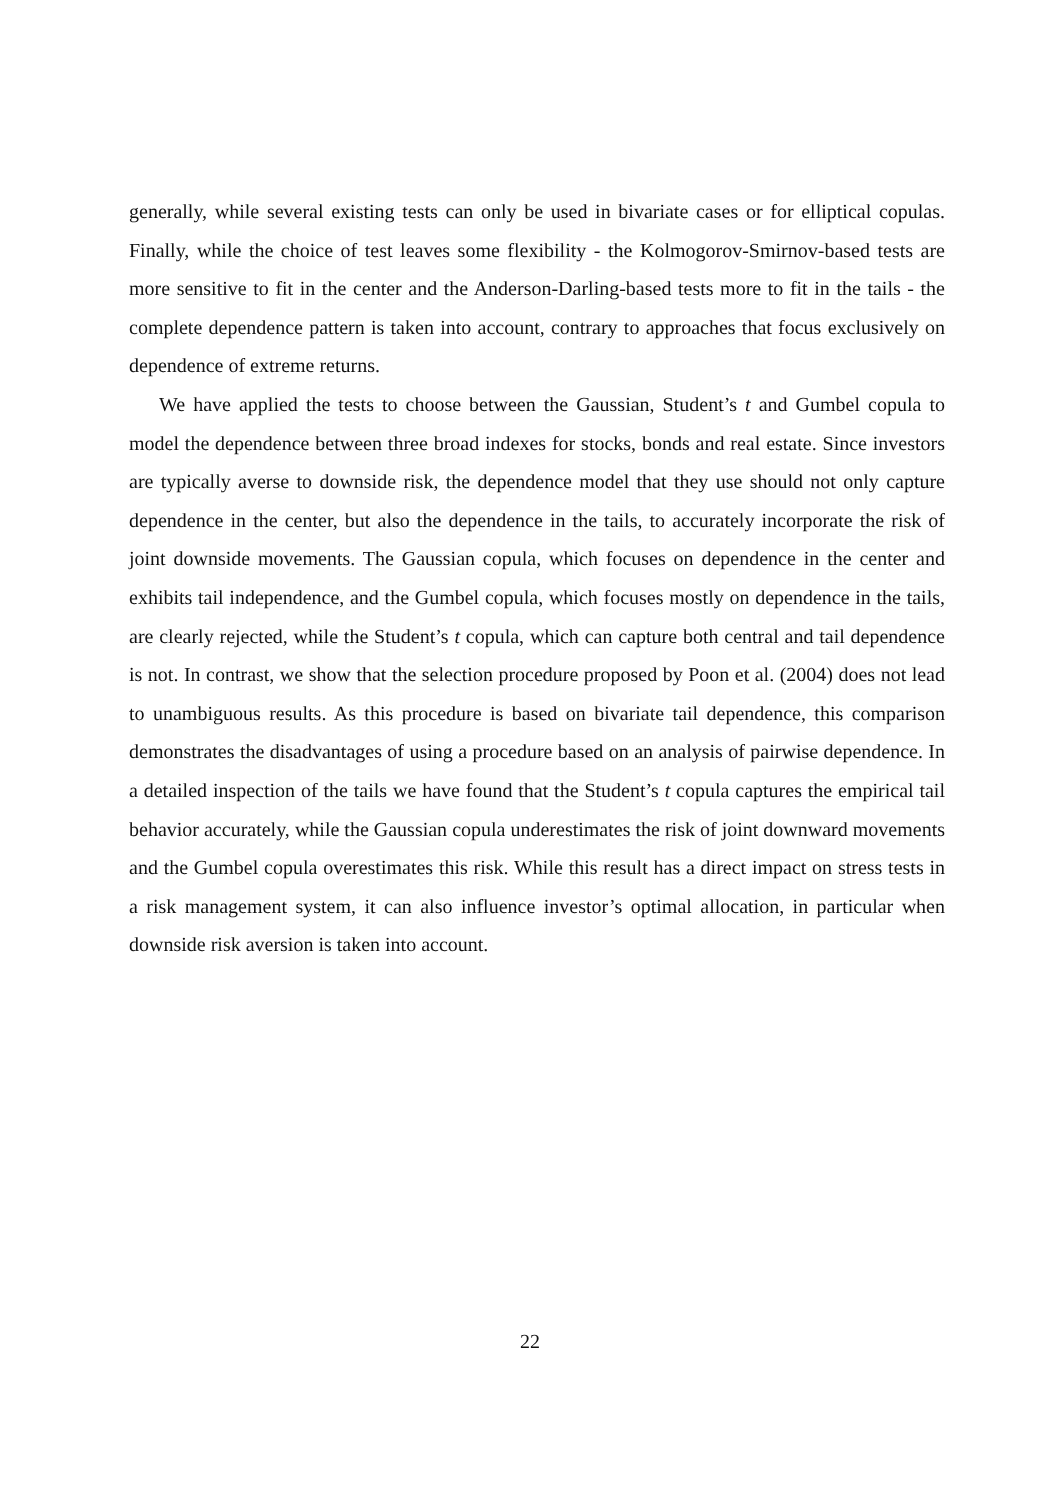generally, while several existing tests can only be used in bivariate cases or for elliptical copulas. Finally, while the choice of test leaves some flexibility - the Kolmogorov-Smirnov-based tests are more sensitive to fit in the center and the Anderson-Darling-based tests more to fit in the tails - the complete dependence pattern is taken into account, contrary to approaches that focus exclusively on dependence of extreme returns.
We have applied the tests to choose between the Gaussian, Student’s t and Gumbel copula to model the dependence between three broad indexes for stocks, bonds and real estate. Since investors are typically averse to downside risk, the dependence model that they use should not only capture dependence in the center, but also the dependence in the tails, to accurately incorporate the risk of joint downside movements. The Gaussian copula, which focuses on dependence in the center and exhibits tail independence, and the Gumbel copula, which focuses mostly on dependence in the tails, are clearly rejected, while the Student’s t copula, which can capture both central and tail dependence is not. In contrast, we show that the selection procedure proposed by Poon et al. (2004) does not lead to unambiguous results. As this procedure is based on bivariate tail dependence, this comparison demonstrates the disadvantages of using a procedure based on an analysis of pairwise dependence. In a detailed inspection of the tails we have found that the Student’s t copula captures the empirical tail behavior accurately, while the Gaussian copula underestimates the risk of joint downward movements and the Gumbel copula overestimates this risk. While this result has a direct impact on stress tests in a risk management system, it can also influence investor’s optimal allocation, in particular when downside risk aversion is taken into account.
22